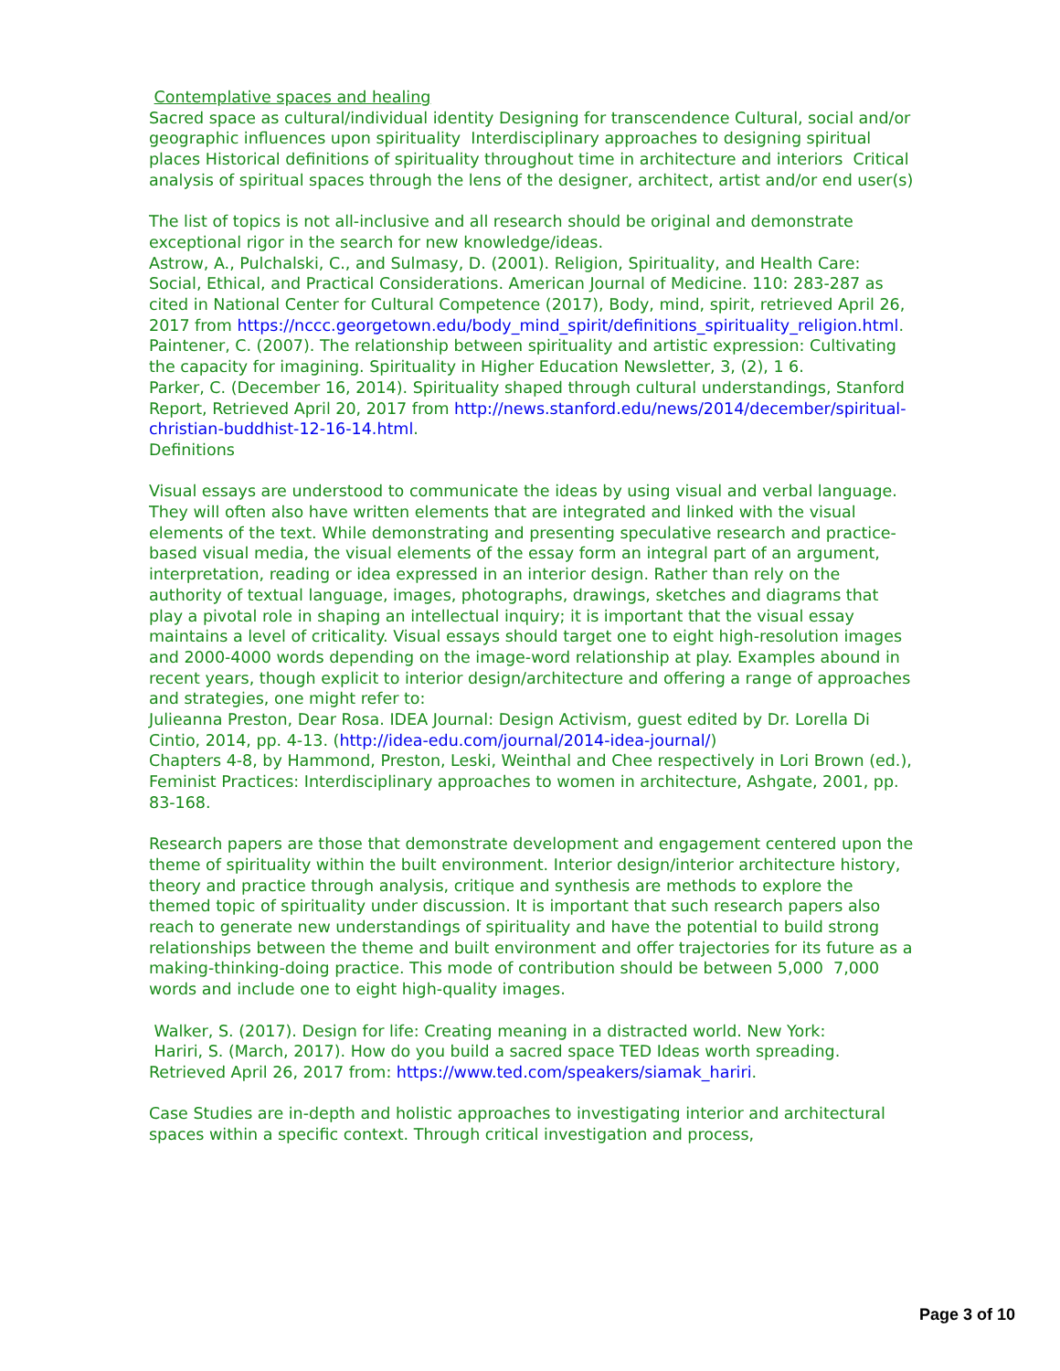Contemplative spaces and healing
Sacred space as cultural/individual identity Designing for transcendence Cultural, social and/or geographic influences upon spirituality Interdisciplinary approaches to designing spiritual places Historical definitions of spirituality throughout time in architecture and interiors Critical analysis of spiritual spaces through the lens of the designer, architect, artist and/or end user(s)
The list of topics is not all-inclusive and all research should be original and demonstrate exceptional rigor in the search for new knowledge/ideas.
Astrow, A., Pulchalski, C., and Sulmasy, D. (2001). Religion, Spirituality, and Health Care: Social, Ethical, and Practical Considerations. American Journal of Medicine. 110: 283-287 as cited in National Center for Cultural Competence (2017), Body, mind, spirit, retrieved April 26, 2017 from https://nccc.georgetown.edu/body_mind_spirit/definitions_spirituality_religion.html.
Paintener, C. (2007). The relationship between spirituality and artistic expression: Cultivating the capacity for imagining. Spirituality in Higher Education Newsletter, 3, (2), 1 6.
Parker, C. (December 16, 2014). Spirituality shaped through cultural understandings, Stanford Report, Retrieved April 20, 2017 from http://news.stanford.edu/news/2014/december/spiritual-christian-buddhist-12-16-14.html.
Definitions
Visual essays are understood to communicate the ideas by using visual and verbal language. They will often also have written elements that are integrated and linked with the visual elements of the text. While demonstrating and presenting speculative research and practice-based visual media, the visual elements of the essay form an integral part of an argument, interpretation, reading or idea expressed in an interior design. Rather than rely on the authority of textual language, images, photographs, drawings, sketches and diagrams that play a pivotal role in shaping an intellectual inquiry; it is important that the visual essay maintains a level of criticality. Visual essays should target one to eight high-resolution images and 2000-4000 words depending on the image-word relationship at play. Examples abound in recent years, though explicit to interior design/architecture and offering a range of approaches and strategies, one might refer to:
Julieanna Preston, Dear Rosa. IDEA Journal: Design Activism, guest edited by Dr. Lorella Di Cintio, 2014, pp. 4-13. (http://idea-edu.com/journal/2014-idea-journal/)
Chapters 4-8, by Hammond, Preston, Leski, Weinthal and Chee respectively in Lori Brown (ed.), Feminist Practices: Interdisciplinary approaches to women in architecture, Ashgate, 2001, pp. 83-168.
Research papers are those that demonstrate development and engagement centered upon the theme of spirituality within the built environment. Interior design/interior architecture history, theory and practice through analysis, critique and synthesis are methods to explore the themed topic of spirituality under discussion. It is important that such research papers also reach to generate new understandings of spirituality and have the potential to build strong relationships between the theme and built environment and offer trajectories for its future as a making-thinking-doing practice. This mode of contribution should be between 5,000 7,000 words and include one to eight high-quality images.
Walker, S. (2017). Design for life: Creating meaning in a distracted world. New York:
Hariri, S. (March, 2017). How do you build a sacred space TED Ideas worth spreading. Retrieved April 26, 2017 from: https://www.ted.com/speakers/siamak_hariri.
Case Studies are in-depth and holistic approaches to investigating interior and architectural spaces within a specific context. Through critical investigation and process,
Page 3 of 10